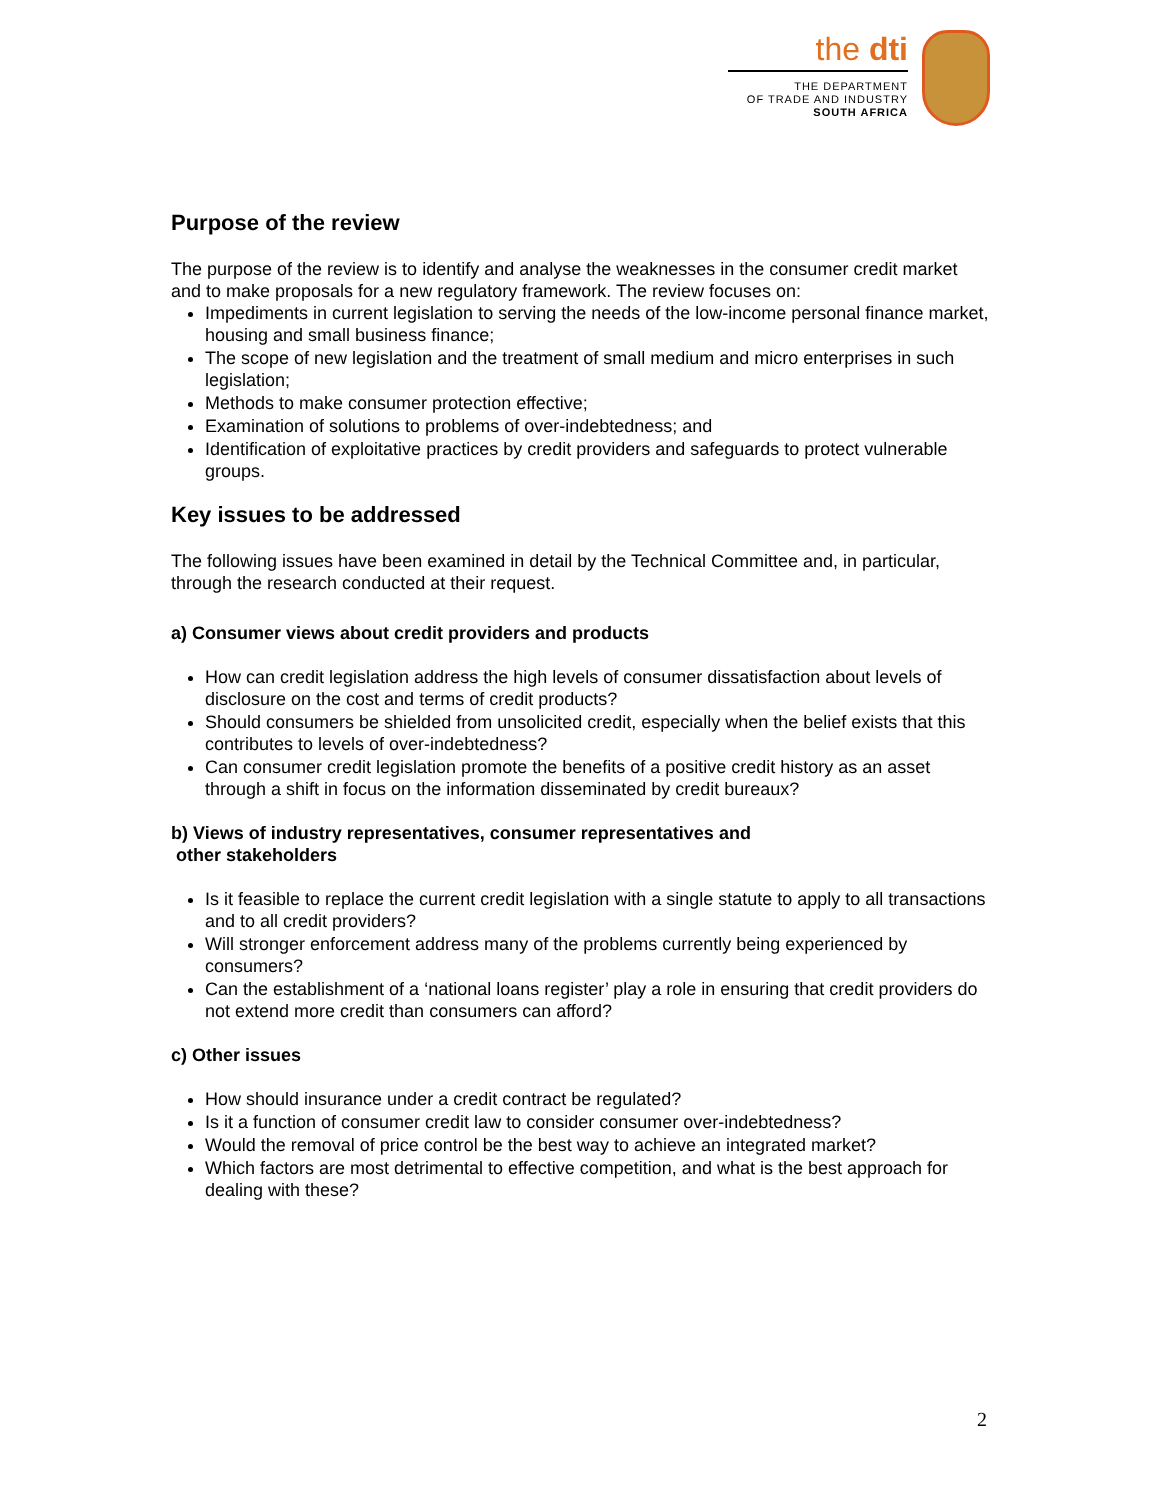the dti
THE DEPARTMENT
OF TRADE AND INDUSTRY
SOUTH AFRICA
Purpose of the review
The purpose of the review is to identify and analyse the weaknesses in the consumer credit market and to make proposals for a new regulatory framework. The review focuses on:
Impediments in current legislation to serving the needs of the low-income personal finance market, housing and small business finance;
The scope of new legislation and the treatment of small medium and micro enterprises in such legislation;
Methods to make consumer protection effective;
Examination of solutions to problems of over-indebtedness; and
Identification of exploitative practices by credit providers and safeguards to protect vulnerable groups.
Key issues to be addressed
The following issues have been examined in detail by the Technical Committee and, in particular, through the research conducted at their request.
a) Consumer views about credit providers and products
How can credit legislation address the high levels of consumer dissatisfaction about levels of disclosure on the cost and terms of credit products?
Should consumers be shielded from unsolicited credit, especially when the belief exists that this contributes to levels of over-indebtedness?
Can consumer credit legislation promote the benefits of a positive credit history as an asset through a shift in focus on the information disseminated by credit bureaux?
b) Views of industry representatives, consumer representatives and
other stakeholders
Is it feasible to replace the current credit legislation with a single statute to apply to all transactions and to all credit providers?
Will stronger enforcement address many of the problems currently being experienced by consumers?
Can the establishment of a ‘national loans register’ play a role in ensuring that credit providers do not extend more credit than consumers can afford?
c) Other issues
How should insurance under a credit contract be regulated?
Is it a function of consumer credit law to consider consumer over-indebtedness?
Would the removal of price control be the best way to achieve an integrated market?
Which factors are most detrimental to effective competition, and what is the best approach for dealing with these?
2